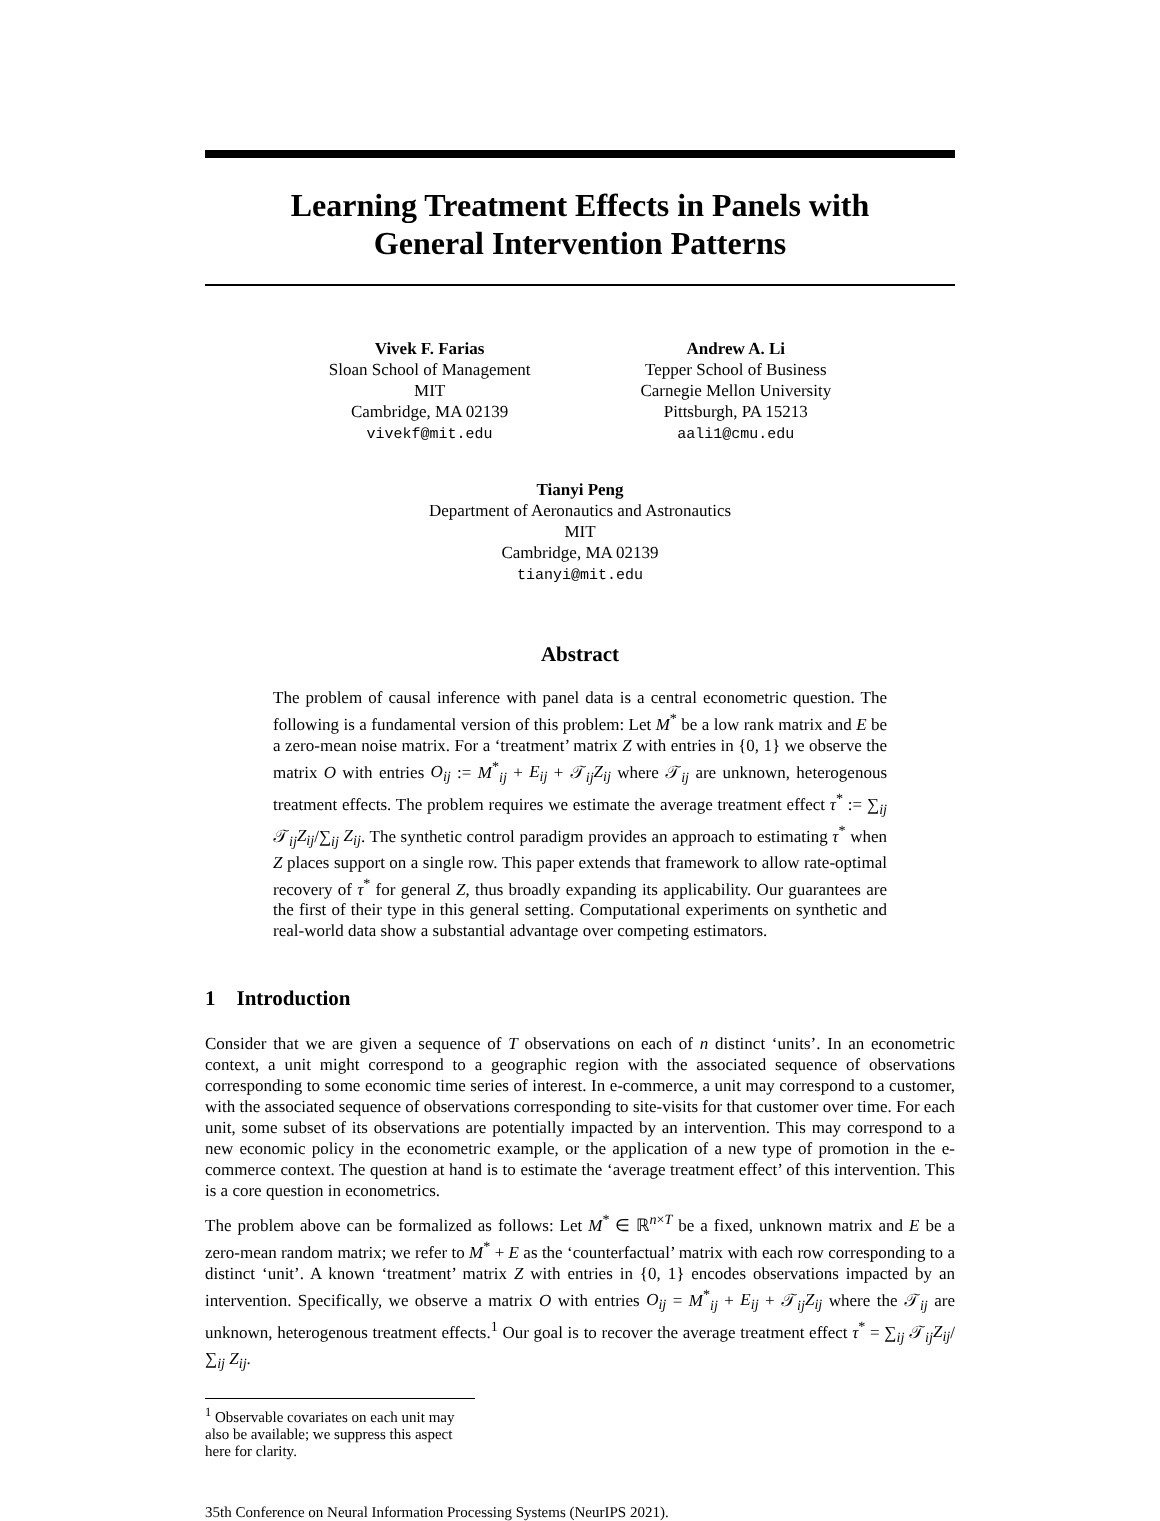Learning Treatment Effects in Panels with
General Intervention Patterns
Vivek F. Farias
Sloan School of Management
MIT
Cambridge, MA 02139
vivekf@mit.edu
Andrew A. Li
Tepper School of Business
Carnegie Mellon University
Pittsburgh, PA 15213
aali1@cmu.edu
Tianyi Peng
Department of Aeronautics and Astronautics
MIT
Cambridge, MA 02139
tianyi@mit.edu
Abstract
The problem of causal inference with panel data is a central econometric question. The following is a fundamental version of this problem: Let M<sup>*</sup> be a low rank matrix and E be a zero-mean noise matrix. For a ‘treatment’ matrix Z with entries in {0, 1} we observe the matrix O with entries O<sub>ij</sub> := M<sup>*</sup><sub>ij</sub> + E<sub>ij</sub> + 𝒯<sub>ij</sub>Z<sub>ij</sub> where 𝒯<sub>ij</sub> are unknown, heterogenous treatment effects. The problem requires we estimate the average treatment effect τ<sup>*</sup> := ∑<sub>ij</sub> 𝒯<sub>ij</sub>Z<sub>ij</sub>/∑<sub>ij</sub> Z<sub>ij</sub>. The synthetic control paradigm provides an approach to estimating τ<sup>*</sup> when Z places support on a single row. This paper extends that framework to allow rate-optimal recovery of τ<sup>*</sup> for general Z, thus broadly expanding its applicability. Our guarantees are the first of their type in this general setting. Computational experiments on synthetic and real-world data show a substantial advantage over competing estimators.
1 Introduction
Consider that we are given a sequence of T observations on each of n distinct ‘units’. In an econometric context, a unit might correspond to a geographic region with the associated sequence of observations corresponding to some economic time series of interest. In e-commerce, a unit may correspond to a customer, with the associated sequence of observations corresponding to site-visits for that customer over time. For each unit, some subset of its observations are potentially impacted by an intervention. This may correspond to a new economic policy in the econometric example, or the application of a new type of promotion in the e-commerce context. The question at hand is to estimate the ‘average treatment effect’ of this intervention. This is a core question in econometrics.
The problem above can be formalized as follows: Let M<sup>*</sup> ∈ ℝ<sup>n×T</sup> be a fixed, unknown matrix and E be a zero-mean random matrix; we refer to M<sup>*</sup> + E as the ‘counterfactual’ matrix with each row corresponding to a distinct ‘unit’. A known ‘treatment’ matrix Z with entries in {0, 1} encodes observations impacted by an intervention. Specifically, we observe a matrix O with entries O<sub>ij</sub> = M<sup>*</sup><sub>ij</sub> + E<sub>ij</sub> + 𝒯<sub>ij</sub>Z<sub>ij</sub> where the 𝒯<sub>ij</sub> are unknown, heterogenous treatment effects.<sup>1</sup> Our goal is to recover the average treatment effect τ<sup>*</sup> = ∑<sub>ij</sub> 𝒯<sub>ij</sub>Z<sub>ij</sub>/∑<sub>ij</sub> Z<sub>ij</sub>.
<sup>1</sup> Observable covariates on each unit may also be available; we suppress this aspect here for clarity.
35th Conference on Neural Information Processing Systems (NeurIPS 2021).